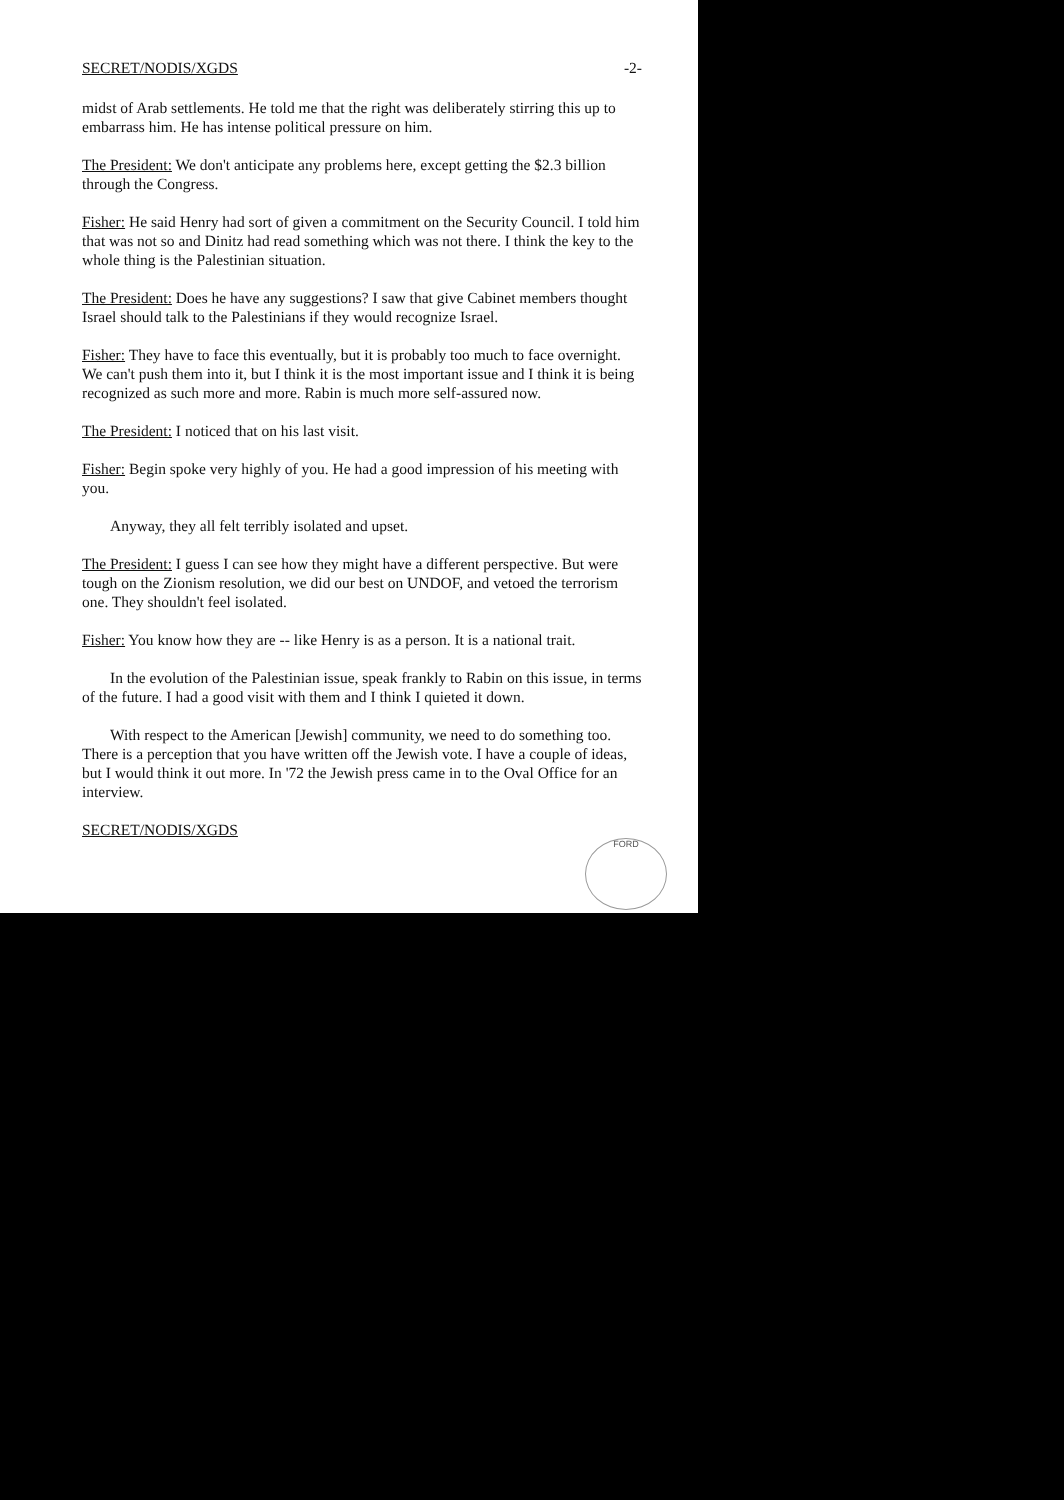FORD
SECRET/NODIS/XGDS -2-
midst of Arab settlements. He told me that the right was deliberately stirring this up to embarrass him. He has intense political pressure on him.
The President: We don't anticipate any problems here, except getting the $2.3 billion through the Congress.
Fisher: He said Henry had sort of given a commitment on the Security Council. I told him that was not so and Dinitz had read something which was not there. I think the key to the whole thing is the Palestinian situation.
The President: Does he have any suggestions? I saw that give Cabinet members thought Israel should talk to the Palestinians if they would recognize Israel.
Fisher: They have to face this eventually, but it is probably too much to face overnight. We can't push them into it, but I think it is the most important issue and I think it is being recognized as such more and more. Rabin is much more self-assured now.
The President: I noticed that on his last visit.
Fisher: Begin spoke very highly of you. He had a good impression of his meeting with you.
Anyway, they all felt terribly isolated and upset.
The President: I guess I can see how they might have a different perspective. But were tough on the Zionism resolution, we did our best on UNDOF, and vetoed the terrorism one. They shouldn't feel isolated.
Fisher: You know how they are -- like Henry is as a person. It is a national trait.
In the evolution of the Palestinian issue, speak frankly to Rabin on this issue, in terms of the future. I had a good visit with them and I think I quieted it down.
With respect to the American [Jewish] community, we need to do something too. There is a perception that you have written off the Jewish vote. I have a couple of ideas, but I would think it out more. In '72 the Jewish press came in to the Oval Office for an interview.
SECRET/NODIS/XGDS